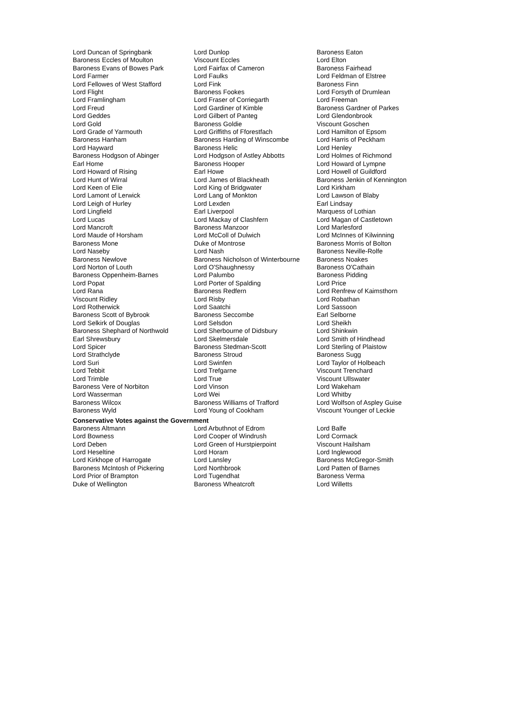| Lord Duncan of Springbank | Lord Dunlop | Baroness Eaton |
| Baroness Eccles of Moulton | Viscount Eccles | Lord Elton |
| Baroness Evans of Bowes Park | Lord Fairfax of Cameron | Baroness Fairhead |
| Lord Farmer | Lord Faulks | Lord Feldman of Elstree |
| Lord Fellowes of West Stafford | Lord Fink | Baroness Finn |
| Lord Flight | Baroness Fookes | Lord Forsyth of Drumlean |
| Lord Framlingham | Lord Fraser of Corriegarth | Lord Freeman |
| Lord Freud | Lord Gardiner of Kimble | Baroness Gardner of Parkes |
| Lord Geddes | Lord Gilbert of Panteg | Lord Glendonbrook |
| Lord Gold | Baroness Goldie | Viscount Goschen |
| Lord Grade of Yarmouth | Lord Griffiths of Fforestfach | Lord Hamilton of Epsom |
| Baroness Hanham | Baroness Harding of Winscombe | Lord Harris of Peckham |
| Lord Hayward | Baroness Helic | Lord Henley |
| Baroness Hodgson of Abinger | Lord Hodgson of Astley Abbotts | Lord Holmes of Richmond |
| Earl Home | Baroness Hooper | Lord Howard of Lympne |
| Lord Howard of Rising | Earl Howe | Lord Howell of Guildford |
| Lord Hunt of Wirral | Lord James of Blackheath | Baroness Jenkin of Kennington |
| Lord Keen of Elie | Lord King of Bridgwater | Lord Kirkham |
| Lord Lamont of Lerwick | Lord Lang of Monkton | Lord Lawson of Blaby |
| Lord Leigh of Hurley | Lord Lexden | Earl Lindsay |
| Lord Lingfield | Earl Liverpool | Marquess of Lothian |
| Lord Lucas | Lord Mackay of Clashfern | Lord Magan of Castletown |
| Lord Mancroft | Baroness Manzoor | Lord Marlesford |
| Lord Maude of Horsham | Lord McColl of Dulwich | Lord McInnes of Kilwinning |
| Baroness Mone | Duke of Montrose | Baroness Morris of Bolton |
| Lord Naseby | Lord Nash | Baroness Neville-Rolfe |
| Baroness Newlove | Baroness Nicholson of Winterbourne | Baroness Noakes |
| Lord Norton of Louth | Lord O'Shaughnessy | Baroness O'Cathain |
| Baroness Oppenheim-Barnes | Lord Palumbo | Baroness Pidding |
| Lord Popat | Lord Porter of Spalding | Lord Price |
| Lord Rana | Baroness Redfern | Lord Renfrew of Kaimsthorn |
| Viscount Ridley | Lord Risby | Lord Robathan |
| Lord Rotherwick | Lord Saatchi | Lord Sassoon |
| Baroness Scott of Bybrook | Baroness Seccombe | Earl Selborne |
| Lord Selkirk of Douglas | Lord Selsdon | Lord Sheikh |
| Baroness Shephard of Northwold | Lord Sherbourne of Didsbury | Lord Shinkwin |
| Earl Shrewsbury | Lord Skelmersdale | Lord Smith of Hindhead |
| Lord Spicer | Baroness Stedman-Scott | Lord Sterling of Plaistow |
| Lord Strathclyde | Baroness Stroud | Baroness Sugg |
| Lord Suri | Lord Swinfen | Lord Taylor of Holbeach |
| Lord Tebbit | Lord Trefgarne | Viscount Trenchard |
| Lord Trimble | Lord True | Viscount Ullswater |
| Baroness Vere of Norbiton | Lord Vinson | Lord Wakeham |
| Lord Wasserman | Lord Wei | Lord Whitby |
| Baroness Wilcox | Baroness Williams of Trafford | Lord Wolfson of Aspley Guise |
| Baroness Wyld | Lord Young of Cookham | Viscount Younger of Leckie |
Conservative Votes against the Government
| Baroness Altmann | Lord Arbuthnot of Edrom | Lord Balfe |
| Lord Bowness | Lord Cooper of Windrush | Lord Cormack |
| Lord Deben | Lord Green of Hurstpierpoint | Viscount Hailsham |
| Lord Heseltine | Lord Horam | Lord Inglewood |
| Lord Kirkhope of Harrogate | Lord Lansley | Baroness McGregor-Smith |
| Baroness McIntosh of Pickering | Lord Northbrook | Lord Patten of Barnes |
| Lord Prior of Brampton | Lord Tugendhat | Baroness Verma |
| Duke of Wellington | Baroness Wheatcroft | Lord Willetts |